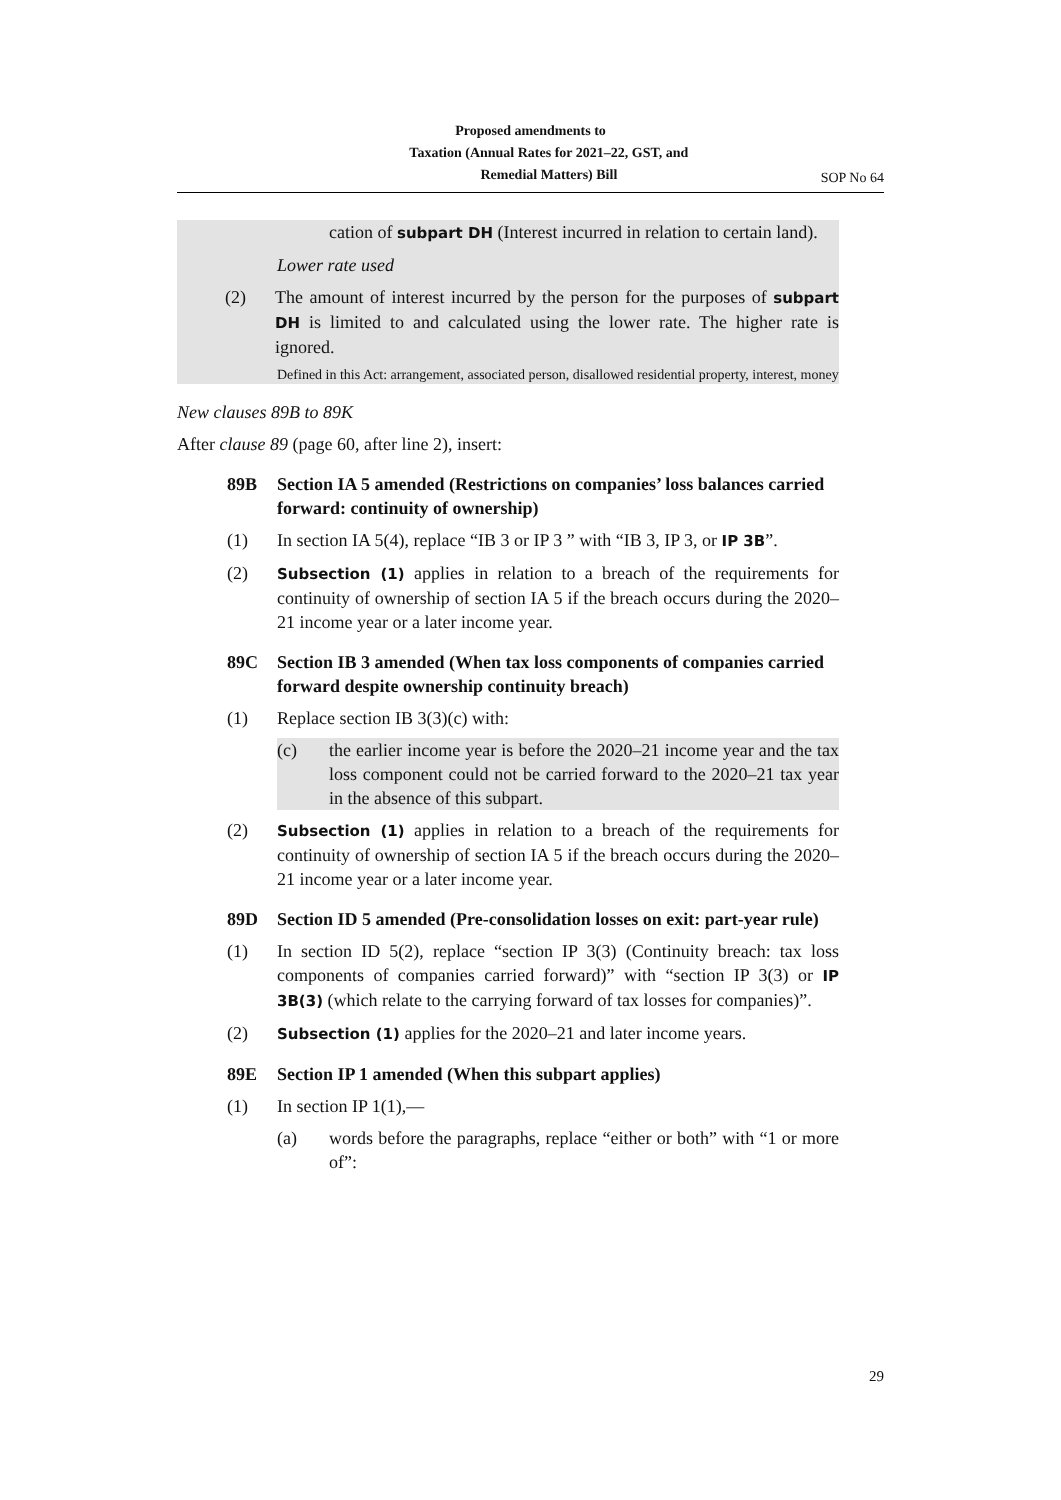Proposed amendments to
Taxation (Annual Rates for 2021–22, GST, and
Remedial Matters) Bill SOP No 64
cation of subpart DH (Interest incurred in relation to certain land).
Lower rate used
(2) The amount of interest incurred by the person for the purposes of subpart DH is limited to and calculated using the lower rate. The higher rate is ignored.
Defined in this Act: arrangement, associated person, disallowed residential property, interest, money
New clauses 89B to 89K
After clause 89 (page 60, after line 2), insert:
89B Section IA 5 amended (Restrictions on companies’ loss balances carried forward: continuity of ownership)
(1) In section IA 5(4), replace “IB 3 or IP 3 ” with “IB 3, IP 3, or IP 3B”.
(2)
Subsection (1) applies in relation to a breach of the requirements for continuity of ownership of section IA 5 if the breach occurs during the 2020–21 income year or a later income year.
89C Section IB 3 amended (When tax loss components of companies carried forward despite ownership continuity breach)
(1) Replace section IB 3(3)(c) with:
(c) the earlier income year is before the 2020–21 income year and the tax loss component could not be carried forward to the 2020–21 tax year in the absence of this subpart.
(2)
Subsection (1) applies in relation to a breach of the requirements for continuity of ownership of section IA 5 if the breach occurs during the 2020–21 income year or a later income year.
89D Section ID 5 amended (Pre-consolidation losses on exit: part-year rule)
(1) In section ID 5(2), replace “section IP 3(3) (Continuity breach: tax loss components of companies carried forward)” with “section IP 3(3) or IP 3B(3) (which relate to the carrying forward of tax losses for companies)”.
(2)
Subsection (1) applies for the 2020–21 and later income years.
89E Section IP 1 amended (When this subpart applies)
(1) In section IP 1(1),—
(a) words before the paragraphs, replace “either or both” with “1 or more of”:
29